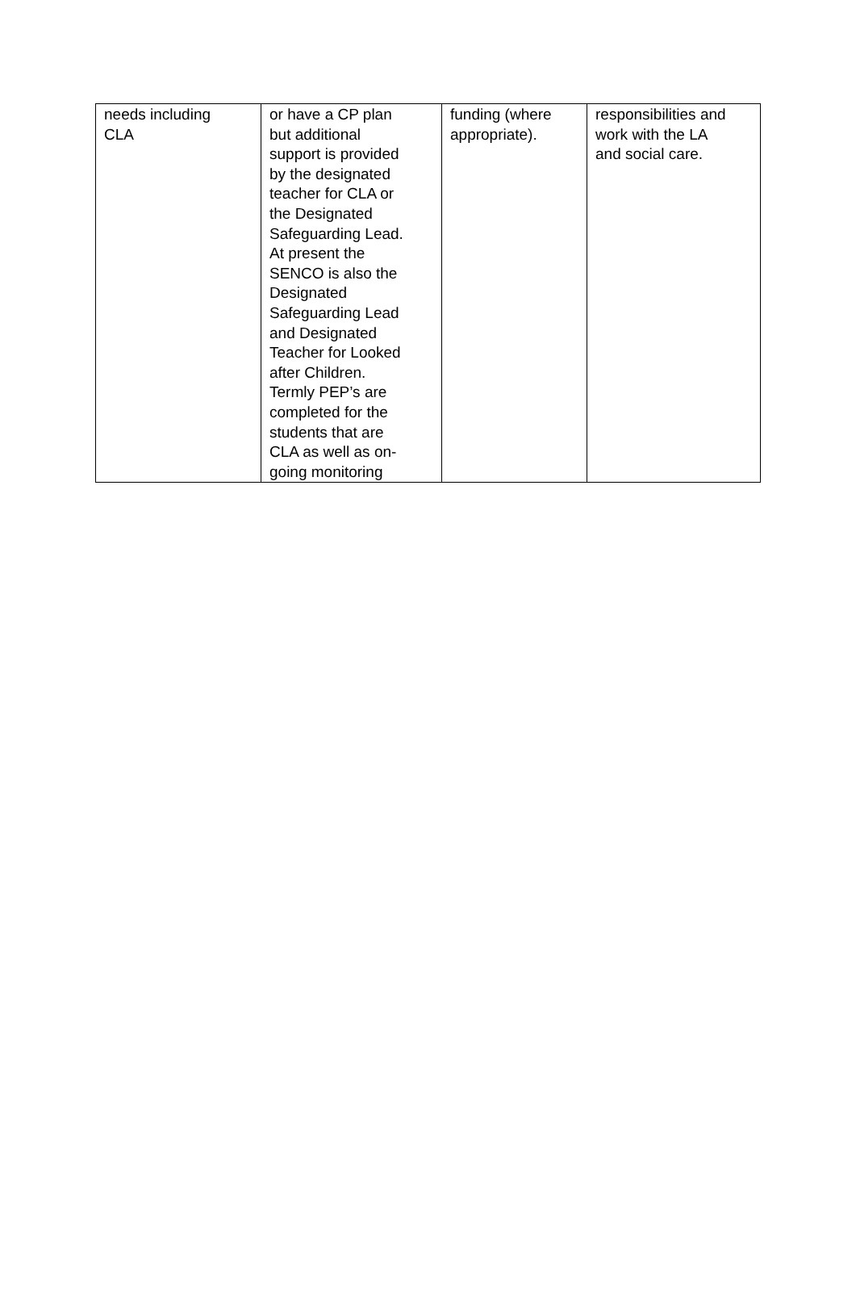| needs including CLA | or have a CP plan but additional support is provided by the designated teacher for CLA or the Designated Safeguarding Lead. At present the SENCO is also the Designated Safeguarding Lead and Designated Teacher for Looked after Children. Termly PEP’s are completed for the students that are CLA as well as on- going monitoring | funding (where appropriate). | responsibilities and work with the LA and social care. |